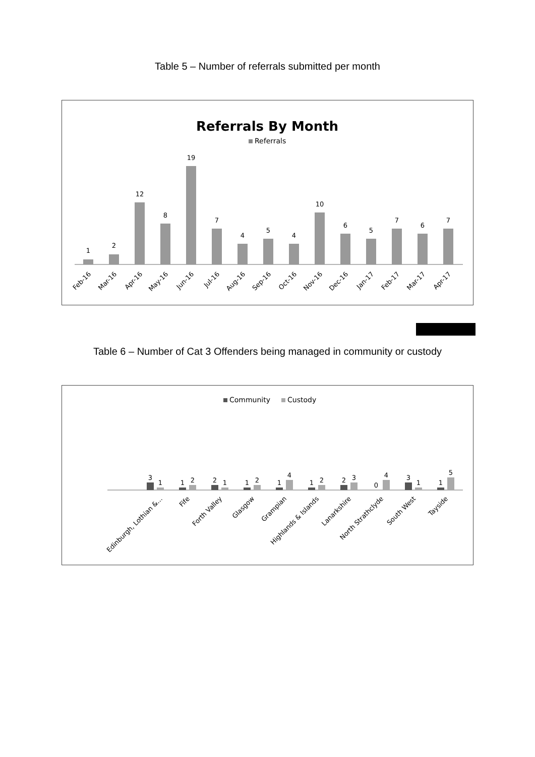Table 5 – Number of referrals submitted per month
Referrals By Month
Referrals
1
2
12
8
19
7
4
5
4
10
6
5
7
6
7
Feb-16
Mar-16
Apr-16
May-16
Jun-16
Jul-16
Aug-16
Sep-16
Oct-16
Nov-16
Dec-16
Jan-17
Feb-17
Mar-17
Apr-17
Table 6 – Number of Cat 3 Offenders being managed in community or custody
Community
Custody
3
1
1
2
2
1
1
2
1
4
1
2
2
3
0
4
3
1
1
5
Edinburgh, Lothian &…
Fife
Forth Valley
Glasgow
Grampian
Highlands & Islands
Lanarkshire
North Strathclyde
South West
Tayside